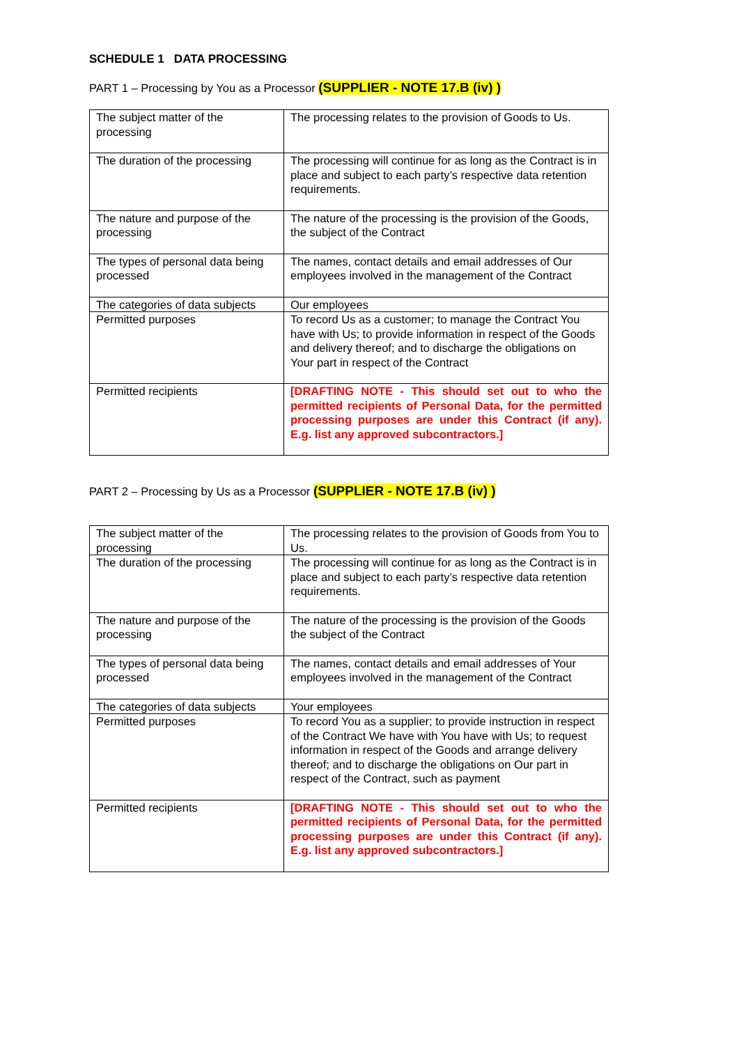SCHEDULE 1 DATA PROCESSING
PART 1 – Processing by You as a Processor (SUPPLIER - NOTE 17.B (iv) )
| The subject matter of the processing | The processing relates to the provision of Goods to Us. |
| The duration of the processing | The processing will continue for as long as the Contract is in place and subject to each party’s respective data retention requirements. |
| The nature and purpose of the processing | The nature of the processing is the provision of the Goods, the subject of the Contract |
| The types of personal data being processed | The names, contact details and email addresses of Our employees involved in the management of the Contract |
| The categories of data subjects | Our employees |
| Permitted purposes | To record Us as a customer; to manage the Contract You have with Us; to provide information in respect of the Goods and delivery thereof; and to discharge the obligations on Your part in respect of the Contract |
| Permitted recipients | [DRAFTING NOTE - This should set out to who the permitted recipients of Personal Data, for the permitted processing purposes are under this Contract (if any). E.g. list any approved subcontractors.] |
PART 2 – Processing by Us as a Processor (SUPPLIER - NOTE 17.B (iv) )
| The subject matter of the processing | The processing relates to the provision of Goods from You to Us. |
| The duration of the processing | The processing will continue for as long as the Contract is in place and subject to each party’s respective data retention requirements. |
| The nature and purpose of the processing | The nature of the processing is the provision of the Goods the subject of the Contract |
| The types of personal data being processed | The names, contact details and email addresses of Your employees involved in the management of the Contract |
| The categories of data subjects | Your employees |
| Permitted purposes | To record You as a supplier; to provide instruction in respect of the Contract We have with You have with Us; to request information in respect of the Goods and arrange delivery thereof; and to discharge the obligations on Our part in respect of the Contract, such as payment |
| Permitted recipients | [DRAFTING NOTE - This should set out to who the permitted recipients of Personal Data, for the permitted processing purposes are under this Contract (if any). E.g. list any approved subcontractors.] |